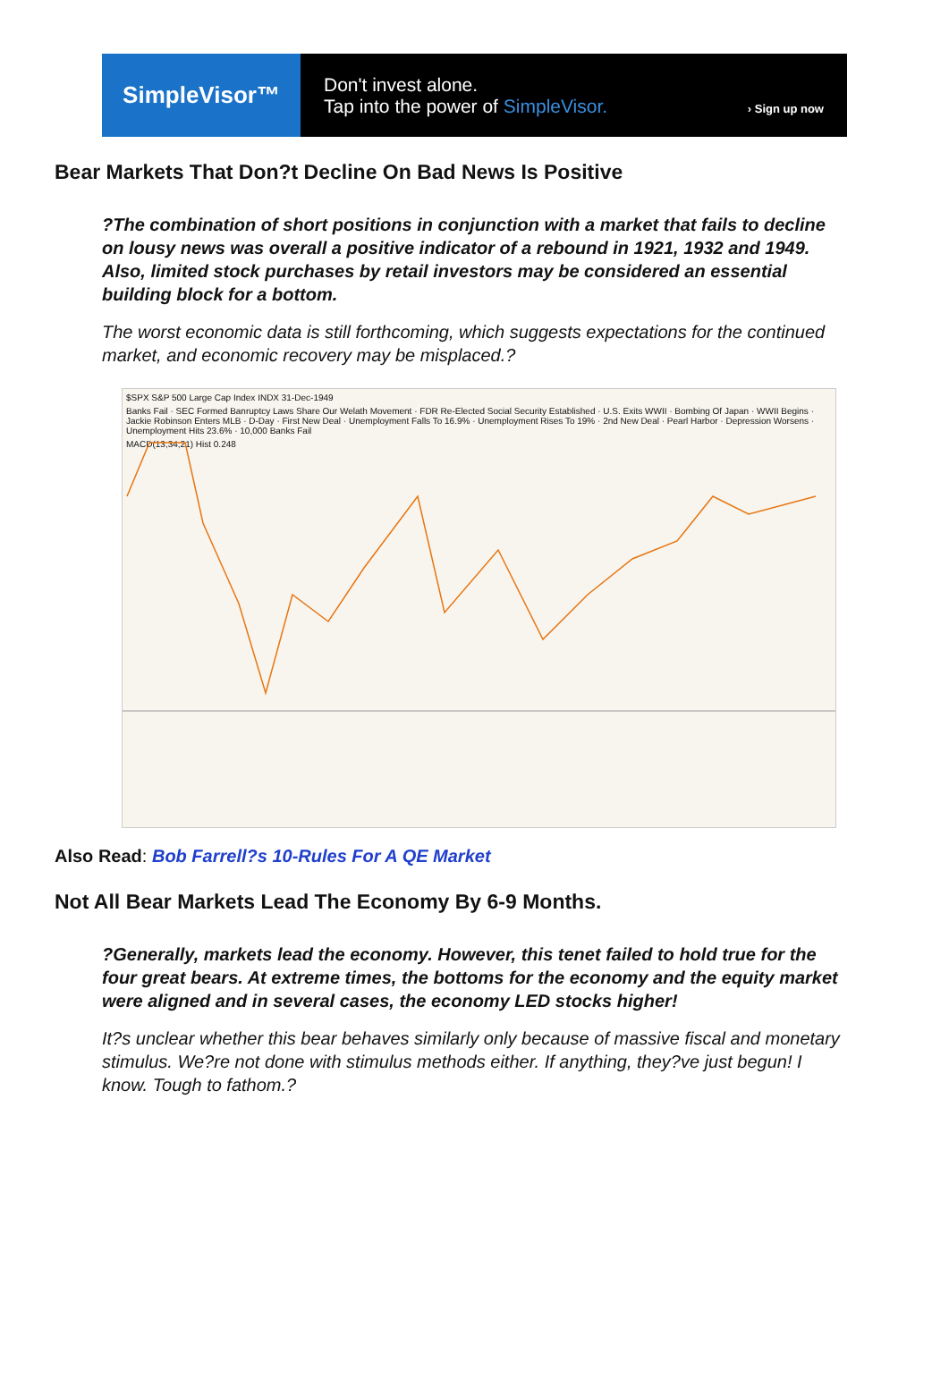SimpleVisor™
Don't invest alone.
Tap into the power of SimpleVisor.
› Sign up now
Bear Markets That Don?t Decline On Bad News Is Positive
?The combination of short positions in conjunction with a market that fails to decline on lousy news was overall a positive indicator of a rebound in 1921, 1932 and 1949. Also, limited stock purchases by retail investors may be considered an essential building block for a bottom.
The worst economic data is still forthcoming, which suggests expectations for the continued market, and economic recovery may be misplaced.?
$SPX S&P 500 Large Cap Index INDX 31-Dec-1949
Banks Fail · SEC Formed Banruptcy Laws Share Our Welath Movement · FDR Re-Elected Social Security Established · U.S. Exits WWII · Bombing Of Japan · WWII Begins · Jackie Robinson Enters MLB · D-Day · First New Deal · Unemployment Falls To 16.9% · Unemployment Rises To 19% · 2nd New Deal · Pearl Harbor · Depression Worsens · Unemployment Hits 23.6% · 10,000 Banks Fail
MACD(13,34,21) Hist 0.248
Also Read: Bob Farrell?s 10-Rules For A QE Market
Not All Bear Markets Lead The Economy By 6-9 Months.
?Generally, markets lead the economy. However, this tenet failed to hold true for the four great bears. At extreme times, the bottoms for the economy and the equity market were aligned and in several cases, the economy LED stocks higher!
It?s unclear whether this bear behaves similarly only because of massive fiscal and monetary stimulus. We?re not done with stimulus methods either. If anything, they?ve just begun! I know. Tough to fathom.?